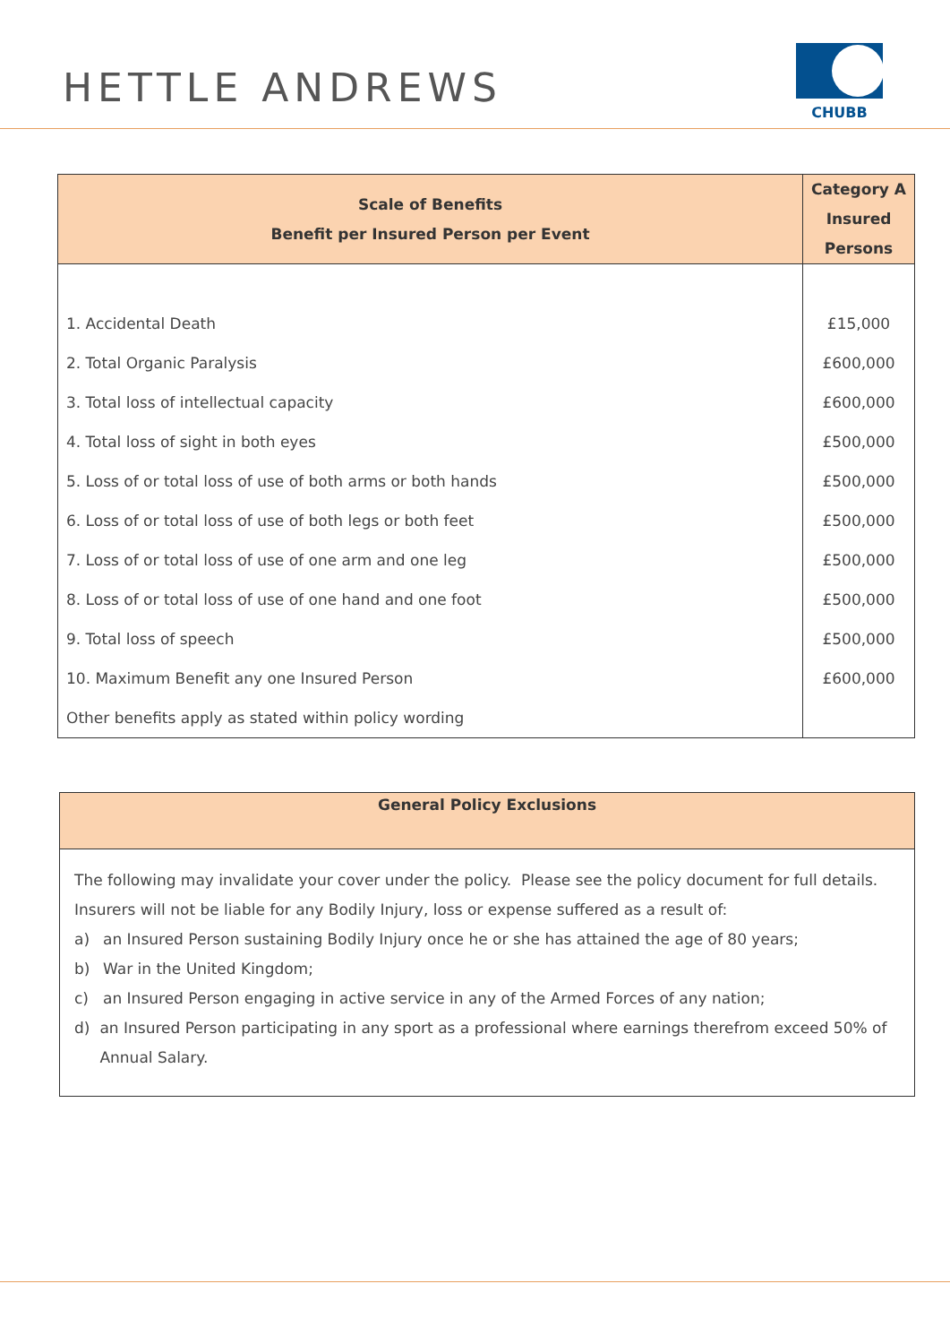HETTLE ANDREWS
CHUBB
| Scale of Benefits Benefit per Insured Person per Event | Category A Insured Persons |
| --- | --- |
| 1. Accidental Death | £15,000 |
| 2. Total Organic Paralysis | £600,000 |
| 3. Total loss of intellectual capacity | £600,000 |
| 4. Total loss of sight in both eyes | £500,000 |
| 5. Loss of or total loss of use of both arms or both hands | £500,000 |
| 6. Loss of or total loss of use of both legs or both feet | £500,000 |
| 7. Loss of or total loss of use of one arm and one leg | £500,000 |
| 8. Loss of or total loss of use of one hand and one foot | £500,000 |
| 9. Total loss of speech | £500,000 |
| 10. Maximum Benefit any one Insured Person | £600,000 |
| Other benefits apply as stated within policy wording | |
| General Policy Exclusions |
| --- |
| The following may invalidate your cover under the policy. Please see the policy document for full details. Insurers will not be liable for any Bodily Injury, loss or expense suffered as a result of: a) an Insured Person sustaining Bodily Injury once he or she has attained the age of 80 years; b) War in the United Kingdom; c) an Insured Person engaging in active service in any of the Armed Forces of any nation; d) an Insured Person participating in any sport as a professional where earnings therefrom exceed 50% of Annual Salary. |